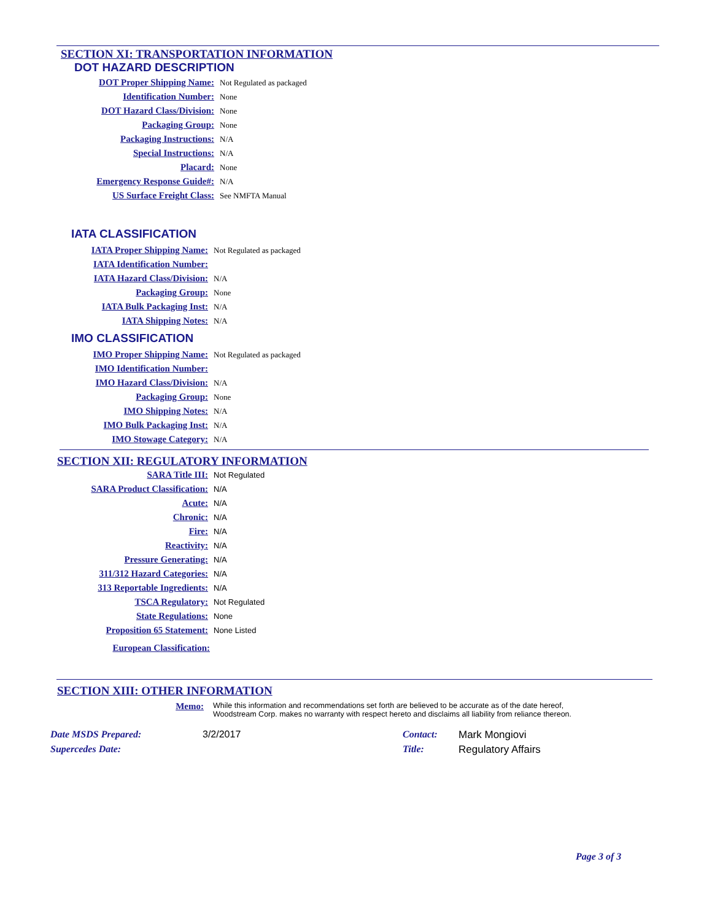SECTION XI: TRANSPORTATION INFORMATION
DOT HAZARD DESCRIPTION
DOT Proper Shipping Name:
Not Regulated as packaged
Identification Number:
None
DOT Hazard Class/Division:
None
Packaging Group:
None
Packaging Instructions:
N/A
Special Instructions:
N/A
Placard:
None
Emergency Response Guide#:
N/A
US Surface Freight Class:
See NMFTA Manual
IATA CLASSIFICATION
IATA Proper Shipping Name:
Not Regulated as packaged
IATA Identification Number:
IATA Hazard Class/Division:
N/A
Packaging Group:
None
IATA Bulk Packaging Inst:
N/A
IATA Shipping Notes:
N/A
IMO CLASSIFICATION
IMO Proper Shipping Name:
Not Regulated as packaged
IMO Identification Number:
IMO Hazard Class/Division:
N/A
Packaging Group:
None
IMO Shipping Notes:
N/A
IMO Bulk Packaging Inst:
N/A
IMO Stowage Category:
N/A
SECTION XII: REGULATORY INFORMATION
SARA Title III:
Not Regulated
SARA Product Classification:
N/A
Acute:
N/A
Chronic:
N/A
Fire:
N/A
Reactivity:
N/A
Pressure Generating:
N/A
311/312 Hazard Categories:
N/A
313 Reportable Ingredients:
N/A
TSCA Regulatory:
Not Regulated
State Regulations:
None
Proposition 65 Statement:
None Listed
European Classification:
SECTION XIII: OTHER INFORMATION
Memo:
While this information and recommendations set forth are believed to be accurate as of the date hereof,
Woodstream Corp. makes no warranty with respect hereto and disclaims all liability from reliance thereon.
Date MSDS Prepared:
Supercedes Date:
3/2/2017 Contact:
Title:
Mark Mongiovi
Regulatory Affairs
Page 3 of 3